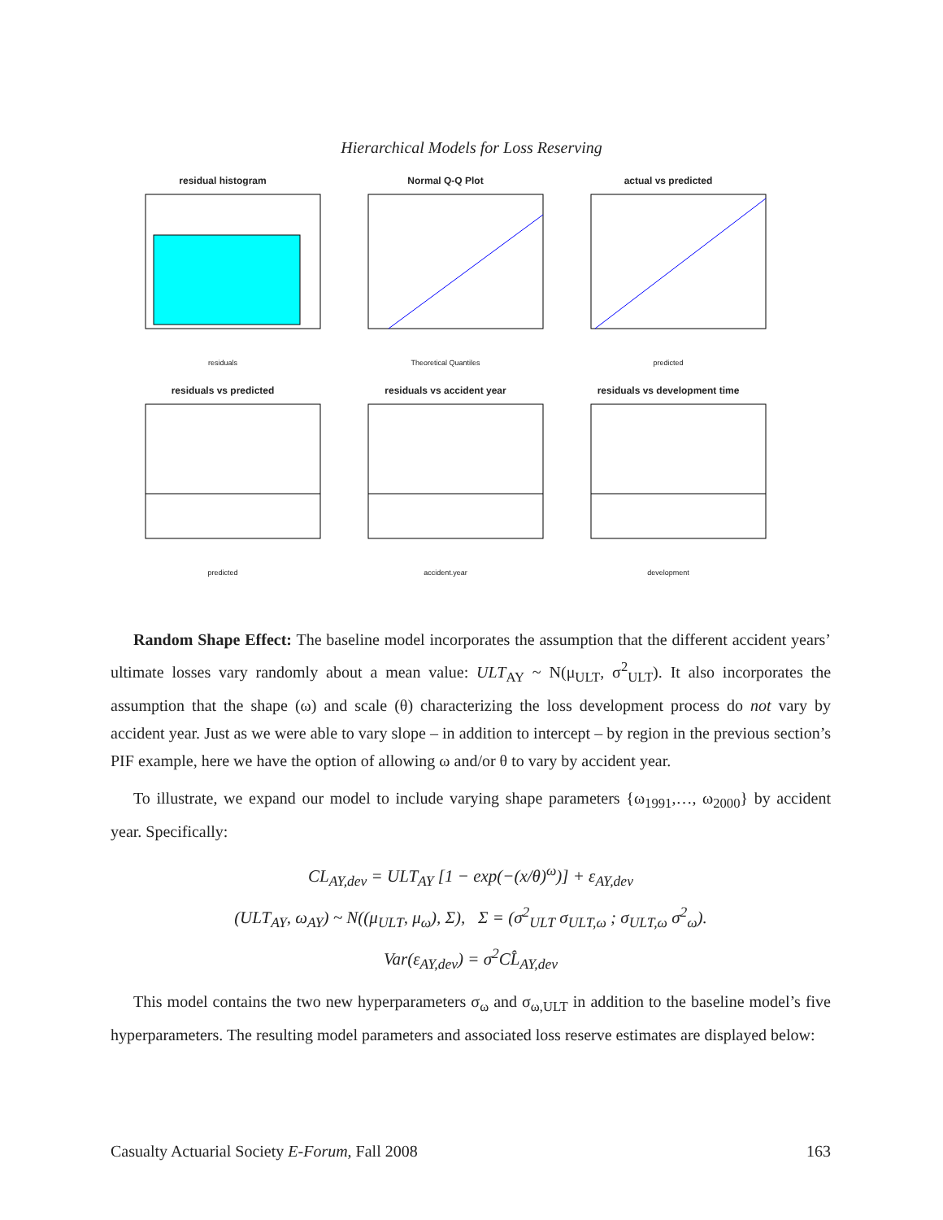Hierarchical Models for Loss Reserving
residual histogram
residuals
Normal Q-Q Plot
Theoretical Quantiles
actual vs predicted
predicted
residuals vs predicted
predicted
residuals vs accident year
accident.year
residuals vs development time
development
Random Shape Effect: The baseline model incorporates the assumption that the different accident years’ ultimate losses vary randomly about a mean value: ULT<sub>AY</sub> ~ N(μ<sub>ULT</sub>, σ<sup>2</sup><sub>ULT</sub>). It also incorporates the assumption that the shape (ω) and scale (θ) characterizing the loss development process do not vary by accident year. Just as we were able to vary slope – in addition to intercept – by region in the previous section’s PIF example, here we have the option of allowing ω and/or θ to vary by accident year.
To illustrate, we expand our model to include varying shape parameters {ω<sub>1991</sub>,…, ω<sub>2000</sub>} by accident year. Specifically:
CL<sub>AY,dev</sub> = ULT<sub>AY</sub> [1 − exp(−(x/θ)<sup>ω</sup>)] + ε<sub>AY,dev</sub>
(ULT<sub>AY</sub>, ω<sub>AY</sub>) ~ N((μ<sub>ULT</sub>, μ<sub>ω</sub>), Σ), Σ = (σ<sup>2</sup><sub>ULT</sub> σ<sub>ULT,ω</sub> ; σ<sub>ULT,ω</sub> σ<sup>2</sup><sub>ω</sub>).
Var(ε<sub>AY,dev</sub>) = σ<sup>2</sup>CL̂<sub>AY,dev</sub>
This model contains the two new hyperparameters σ<sub>ω</sub> and σ<sub>ω,ULT</sub> in addition to the baseline model’s five hyperparameters. The resulting model parameters and associated loss reserve estimates are displayed below:
Casualty Actuarial Society E-Forum, Fall 2008 163